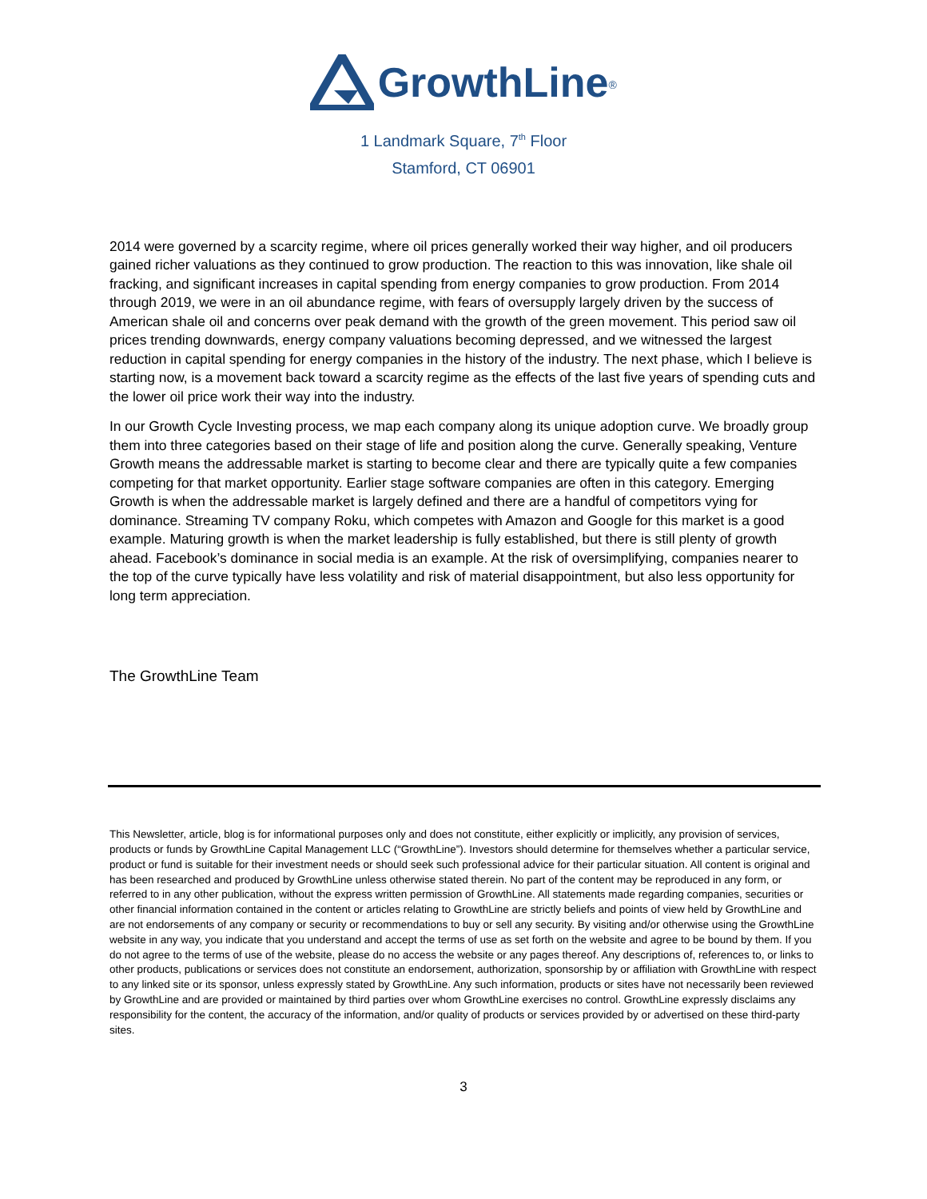GrowthLine<sub>®</sub>
1 Landmark Square, 7<sup>th</sup> Floor
Stamford, CT 06901
2014 were governed by a scarcity regime, where oil prices generally worked their way higher, and oil producers gained richer valuations as they continued to grow production. The reaction to this was innovation, like shale oil fracking, and significant increases in capital spending from energy companies to grow production. From 2014 through 2019, we were in an oil abundance regime, with fears of oversupply largely driven by the success of American shale oil and concerns over peak demand with the growth of the green movement. This period saw oil prices trending downwards, energy company valuations becoming depressed, and we witnessed the largest reduction in capital spending for energy companies in the history of the industry. The next phase, which I believe is starting now, is a movement back toward a scarcity regime as the effects of the last five years of spending cuts and the lower oil price work their way into the industry.
In our Growth Cycle Investing process, we map each company along its unique adoption curve. We broadly group them into three categories based on their stage of life and position along the curve. Generally speaking, Venture Growth means the addressable market is starting to become clear and there are typically quite a few companies competing for that market opportunity. Earlier stage software companies are often in this category. Emerging Growth is when the addressable market is largely defined and there are a handful of competitors vying for dominance. Streaming TV company Roku, which competes with Amazon and Google for this market is a good example. Maturing growth is when the market leadership is fully established, but there is still plenty of growth ahead. Facebook’s dominance in social media is an example. At the risk of oversimplifying, companies nearer to the top of the curve typically have less volatility and risk of material disappointment, but also less opportunity for long term appreciation.
The GrowthLine Team
This Newsletter, article, blog is for informational purposes only and does not constitute, either explicitly or implicitly, any provision of services, products or funds by GrowthLine Capital Management LLC (“GrowthLine”). Investors should determine for themselves whether a particular service, product or fund is suitable for their investment needs or should seek such professional advice for their particular situation. All content is original and has been researched and produced by GrowthLine unless otherwise stated therein. No part of the content may be reproduced in any form, or referred to in any other publication, without the express written permission of GrowthLine. All statements made regarding companies, securities or other financial information contained in the content or articles relating to GrowthLine are strictly beliefs and points of view held by GrowthLine and are not endorsements of any company or security or recommendations to buy or sell any security. By visiting and/or otherwise using the GrowthLine website in any way, you indicate that you understand and accept the terms of use as set forth on the website and agree to be bound by them. If you do not agree to the terms of use of the website, please do no access the website or any pages thereof. Any descriptions of, references to, or links to other products, publications or services does not constitute an endorsement, authorization, sponsorship by or affiliation with GrowthLine with respect to any linked site or its sponsor, unless expressly stated by GrowthLine. Any such information, products or sites have not necessarily been reviewed by GrowthLine and are provided or maintained by third parties over whom GrowthLine exercises no control. GrowthLine expressly disclaims any responsibility for the content, the accuracy of the information, and/or quality of products or services provided by or advertised on these third-party sites.
3